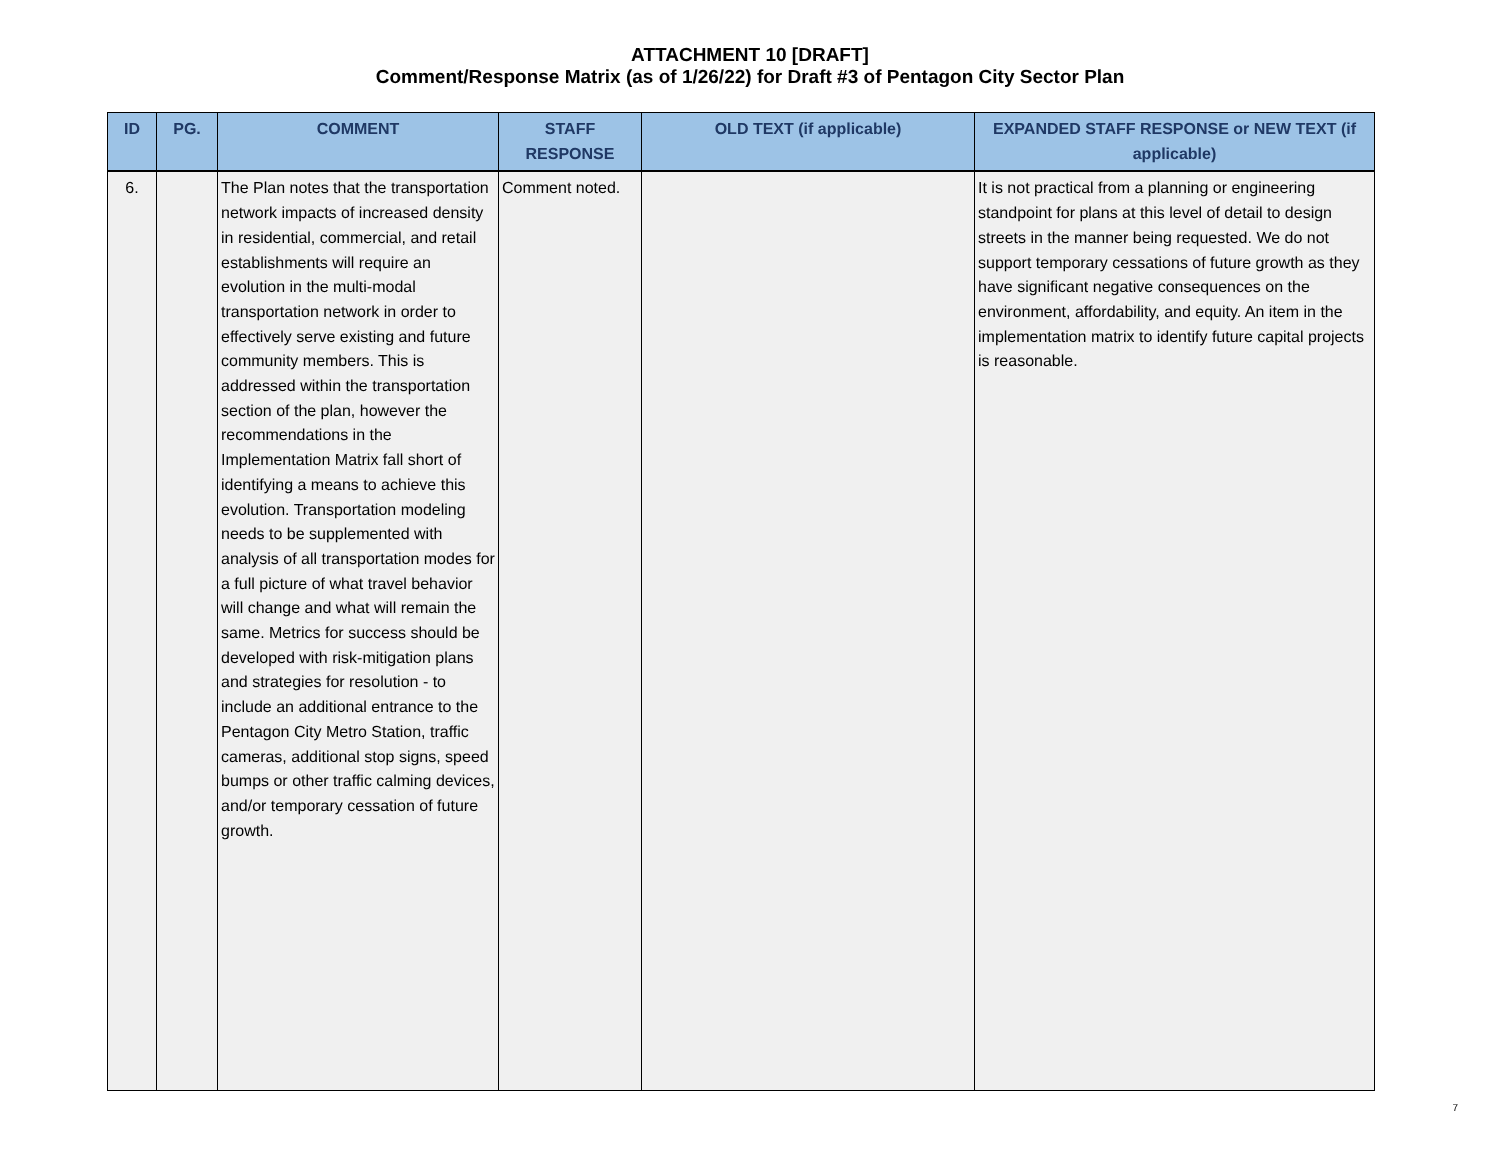ATTACHMENT 10 [DRAFT]
Comment/Response Matrix (as of 1/26/22) for Draft #3 of Pentagon City Sector Plan
| ID | PG. | COMMENT | STAFF RESPONSE | OLD TEXT (if applicable) | EXPANDED STAFF RESPONSE or NEW TEXT (if applicable) |
| --- | --- | --- | --- | --- | --- |
| 6. | | The Plan notes that the transportation network impacts of increased density in residential, commercial, and retail establishments will require an evolution in the multi-modal transportation network in order to effectively serve existing and future community members. This is addressed within the transportation section of the plan, however the recommendations in the Implementation Matrix fall short of identifying a means to achieve this evolution. Transportation modeling needs to be supplemented with analysis of all transportation modes for a full picture of what travel behavior will change and what will remain the same. Metrics for success should be developed with risk-mitigation plans and strategies for resolution - to include an additional entrance to the Pentagon City Metro Station, traffic cameras, additional stop signs, speed bumps or other traffic calming devices, and/or temporary cessation of future growth. | Comment noted. | | It is not practical from a planning or engineering standpoint for plans at this level of detail to design streets in the manner being requested. We do not support temporary cessations of future growth as they have significant negative consequences on the environment, affordability, and equity. An item in the implementation matrix to identify future capital projects is reasonable. |
7